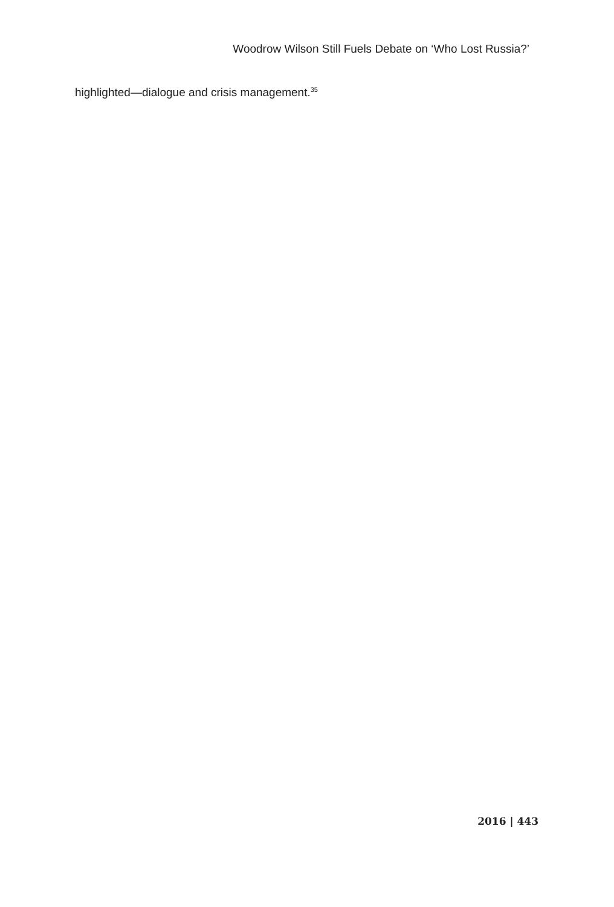Woodrow Wilson Still Fuels Debate on ‘Who Lost Russia?’
highlighted—dialogue and crisis management.<sup>35</sup>
2016 | 443